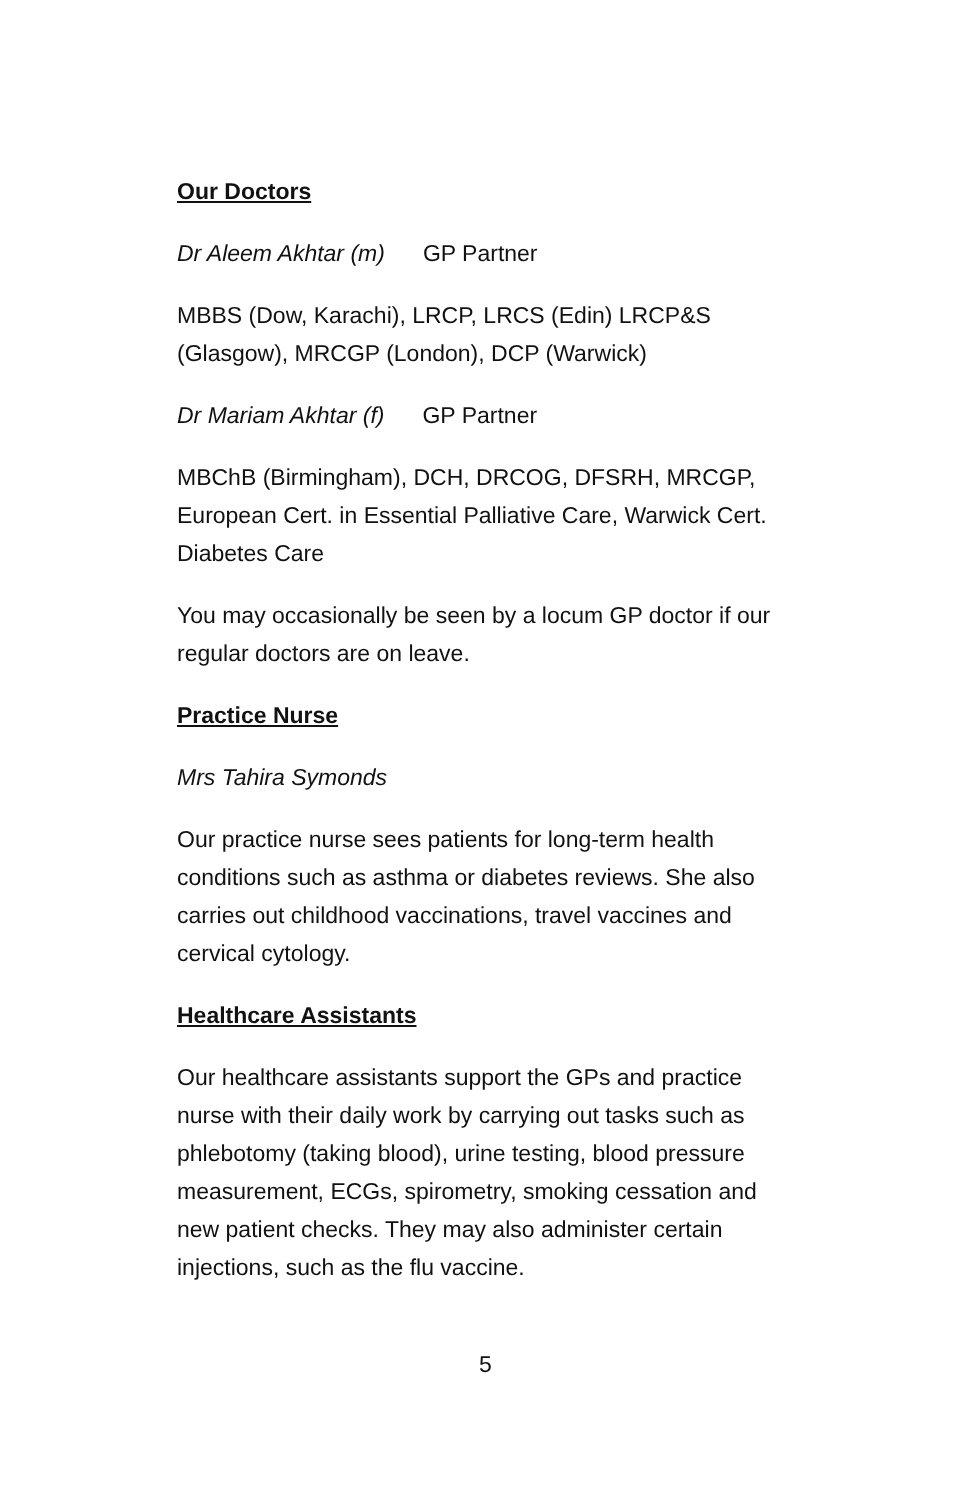Our Doctors
Dr Aleem Akhtar (m) GP Partner
MBBS (Dow, Karachi), LRCP, LRCS (Edin) LRCP&S (Glasgow), MRCGP (London), DCP (Warwick)
Dr Mariam Akhtar (f) GP Partner
MBChB (Birmingham), DCH, DRCOG, DFSRH, MRCGP, European Cert. in Essential Palliative Care, Warwick Cert. Diabetes Care
You may occasionally be seen by a locum GP doctor if our regular doctors are on leave.
Practice Nurse
Mrs Tahira Symonds
Our practice nurse sees patients for long-term health conditions such as asthma or diabetes reviews. She also carries out childhood vaccinations, travel vaccines and cervical cytology.
Healthcare Assistants
Our healthcare assistants support the GPs and practice nurse with their daily work by carrying out tasks such as phlebotomy (taking blood), urine testing, blood pressure measurement, ECGs, spirometry, smoking cessation and new patient checks. They may also administer certain injections, such as the flu vaccine.
5